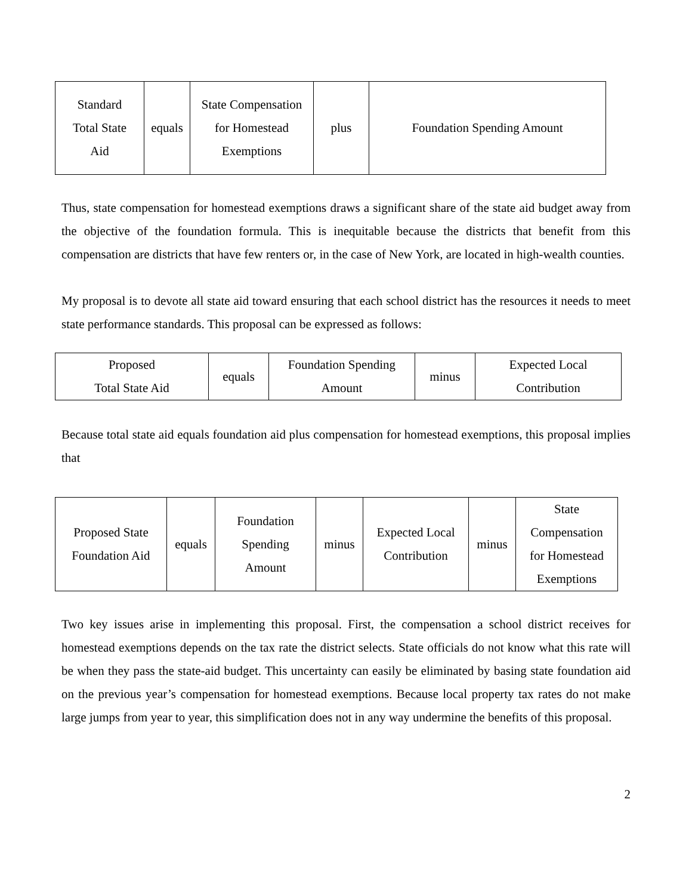| Standard Total State Aid | equals | State Compensation for Homestead Exemptions | plus | Foundation Spending Amount |
Thus, state compensation for homestead exemptions draws a significant share of the state aid budget away from the objective of the foundation formula. This is inequitable because the districts that benefit from this compensation are districts that have few renters or, in the case of New York, are located in high-wealth counties.
My proposal is to devote all state aid toward ensuring that each school district has the resources it needs to meet state performance standards. This proposal can be expressed as follows:
| Proposed Total State Aid | equals | Foundation Spending Amount | minus | Expected Local Contribution |
Because total state aid equals foundation aid plus compensation for homestead exemptions, this proposal implies that
| Proposed State Foundation Aid | equals | Foundation Spending Amount | minus | Expected Local Contribution | minus | State Compensation for Homestead Exemptions |
Two key issues arise in implementing this proposal. First, the compensation a school district receives for homestead exemptions depends on the tax rate the district selects. State officials do not know what this rate will be when they pass the state-aid budget. This uncertainty can easily be eliminated by basing state foundation aid on the previous year’s compensation for homestead exemptions. Because local property tax rates do not make large jumps from year to year, this simplification does not in any way undermine the benefits of this proposal.
2